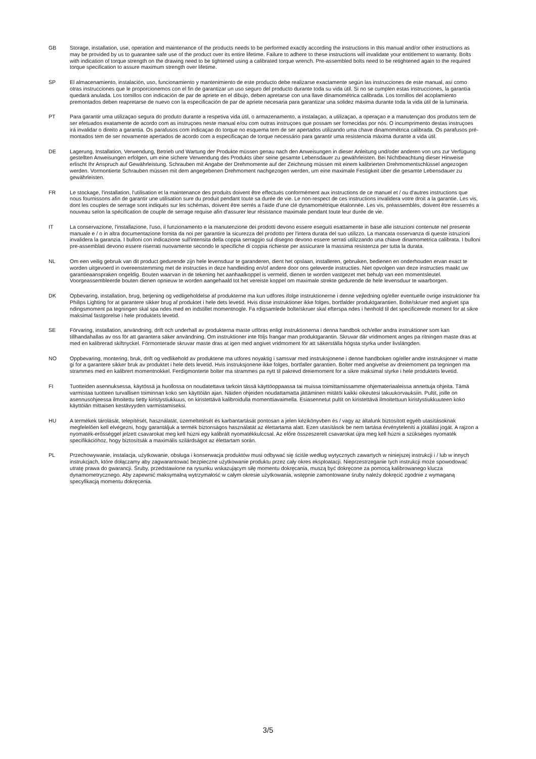GB Storage, installation, use, operation and maintenance of the products needs to be performed exactly according the instructions in this manual and/or other instructions as may be provided by us to guarantee safe use of the product over its entire lifetime. Failure to adhere to these instructions will invalidate your entitlement to warranty. Bolts with indication of torque strength on the drawing need to be tightened using a calibrated torque wrench. Pre-assembled bolts need to be retightened again to the required torque specification to assure maximum strength over lifetime.
SP El almacenamiento, instalación, uso, funcionamiento y mantenimiento de este producto debe realizarse exactamente según las instrucciones de este manual, así como otras instrucciones que le proporcionemos con el fin de garantizar un uso seguro del producto durante toda su vida útil. Si no se cumplen estas instrucciones, la garantía quedará anulada. Los tornillos con indicación de par de apriete en el dibujo, deben apretarse con una llave dinamométrica calibrada. Los tornillos del acoplamiento premontados deben reapretarse de nuevo con la especificación de par de apriete necesaria para garantizar una solidez máxima durante toda la vida útil de la luminaria.
PT Para garantir uma utilizaçao segura do produto durante a respetiva vida útil, o armazenamento, a instalaçao, a utilizaçao, a operaçao e a manutençao dos produtos tem de ser efetuados exatamente de acordo com as instruçoes neste manual e/ou com outras instruçoes que possam ser fornecidas por nós. O incumprimento destas instruçoes irá invalidar o direito a garantia. Os parafusos com indicaçao do torque no esquema tem de ser apertados utilizando uma chave dinamométrica calibrada. Os parafusos pré-montados tem de ser novamente apertados de acordo com a especificaçao de torque necessário para garantir uma resistencia máxima durante a vida útil.
DE Lagerung, Installation, Verwendung, Betrieb und Wartung der Produkte müssen genau nach den Anweisungen in dieser Anleitung und/oder anderen von uns zur Verfügung gestellten Anweisungen erfolgen, um eine sichere Verwendung des Produkts über seine gesamte Lebensdauer zu gewährleisten. Bei Nichtbeachtung dieser Hinweise erlischt Ihr Anspruch auf Gewährleistung. Schrauben mit Angabe der Drehmomente auf der Zeichnung müssen mit einem kalibrierten Drehmomentschlüssel angezogen werden. Vormontierte Schrauben müssen mit dem angegebenen Drehmoment nachgezogen werden, um eine maximale Festigkeit über die gesamte Lebensdauer zu gewährleisten.
FR Le stockage, l'installation, l'utilisation et la maintenance des produits doivent être effectués conformément aux instructions de ce manuel et / ou d'autres instructions que nous fournissons afin de garantir une utilisation sure du produit pendant toute sa durée de vie. Le non-respect de ces instructions invalidera votre droit a la garantie. Les vis, dont les couples de serrage sont indiqués sur les schémas, doivent être serrés a l'aide d'une clé dynamométrique étalonnée. Les vis, préassemblés, doivent être resserrés a nouveau selon la spécification de couple de serrage requise afin d'assurer leur résistance maximale pendant toute leur durée de vie.
IT La conservazione, l'installazione, l'uso, il funzionamento e la manutenzione dei prodotti devono essere eseguiti esattamente in base alle istruzioni contenute nel presente manuale e / o in altra documentazione fornita da noi per garantire la sicurezza del prodotto per l'intera durata del suo utilizzo. La mancata osservanza di queste istruzioni invalidera la garanzia. I bulloni con indicazione sull'intensita della coppia serraggio sul disegno devono essere serrati utilizzando una chiave dinamometrica calibrata. I bulloni pre-assemblati devono essere riserrati nuovamente secondo le specifiche di coppia richieste per assicurare la massima resistenza per tutta la durata.
NL Om een veilig gebruik van dit product gedurende zijn hele levensduur te garanderen, dient het opslaan, installeren, gebruiken, bedienen en onderhouden ervan exact te worden uitgevoerd in overeenstemming met de instructies in deze handleiding en/of andere door ons geleverde instructies. Niet opvolgen van deze instructies maakt uw garantieaanspraken ongeldig. Bouten waarvan in de tekening het aanhaalkoppel is vermeld, dienen te worden vastgezet met behulp van een momentsleutel. Voorgeassembleerde bouten dienen opnieuw te worden aangehaald tot het vereiste koppel om maximale strekte gedurende de hele levensduur te waarborgen.
DK Opbevaring, installation, brug, betjening og vedligeholdelse af produkterne ma kun udfores ifolge instruktionerne i denne vejledning og/eller eventuelle ovrige instruktioner fra Philips Lighting for at garantere sikker brug af produktet i hele dets levetid. Hvis disse instruktioner ikke folges, bortfalder produktgarantien. Bolte/skruer med angivet spa ndingsmoment pa tegningen skal spa ndes med en indstillet momentnogle. Fa rdigsamlede bolte/skruer skal efterspa ndes i henhold til det specificerede moment for at sikre maksimal fastgorelse i hele produktets levetid.
SE Förvaring, installation, användning, drift och underhall av produkterna maste utföras enligt instruktionerna i denna handbok och/eller andra instruktioner som kan tillhandahallas av oss för att garantera säker användning. Om instruktioner inte följs frangar man produktgarantin. Skruvar där vridmoment anges pa ritningen maste dras at med en kalibrerad skiftnyckel. Förmonterade skruvar maste dras at igen med angivet vridmoment för att säkerställa högsta styrka under livslängden.
NO Oppbevaring, montering, bruk, drift og vedlikehold av produktene ma utfores noyaktig i samsvar med instruksjonene i denne handboken og/eller andre instruksjoner vi matte gi for a garantere sikker bruk av produktet i hele dets levetid. Hvis instruksjonene ikke folges, bortfaller garantien. Bolter med angivelse av dreiemoment pa tegningen ma strammes med en kalibrert momentnokkel. Ferdigmonterte bolter ma strammes pa nytt til pakrevd dreiemoment for a sikre maksimal styrke i hele produktets levetid.
FI Tuotteiden asennuksessa, käytössä ja huollossa on noudatettava tarkoin tässä käyttöoppaassa tai muissa toimittamissamme ohjemateriaaleissa annettuja ohjeita. Tämä varmistaa tuotteen turvallisen toiminnan koko sen käyttöiän ajan. Näiden ohjeiden noudattamatta jättäminen mitätöi kaikki oikeutesi takuukorvauksiin. Pultit, joille on asennusohjeessa ilmoitettu tietty kiristystiukkuus, on kiristettävä kalibroidulla momenttiavaimella. Esiasennetut pultit on kiristettävä ilmoitettuun kiristystiukkuuteen koko käyttöiän mittaisen kestävyyden varmistamiseksi.
HU A termékek tárolását, telepítését, használatát, üzemeltetését és karbantartását pontosan a jelen kézikönyvben és / vagy az általunk biztosított egyéb utasításoknak megfelelően kell elvégezni, hogy garantáljuk a termék biztonságos használatát az élettartama alatt. Ezen utasítások be nem tartása érvényteleníti a jótállási jogát. A rajzon a nyomaték-erősséggel jelzett csavarokat meg kell húzni egy kalibrált nyomatékkulccsal. Az előre összeszerelt csavarokat újra meg kell húzni a szükséges nyomaték specifikációhoz, hogy biztosítsák a maximális szilárdságot az élettartam során.
PL Przechowywanie, instalacja, użytkowanie, obsługa i konserwacja produktów musi odbywać się ściśle według wytycznych zawartych w niniejszej instrukcji i / lub w innych instrukcjach, które dołączamy aby zagwarantować bezpieczne użytkowanie produktu przez cały okres eksploatacji. Nieprzestrzeganie tych instrukcji może spowodować utratę prawa do gwarancji. Śruby, przedstawione na rysunku wskazującym siłę momentu dokręcania, muszą być dokręcone za pomocą kalibrowanego klucza dynamometrycznego. Aby zapewnić maksymalną wytrzymałość w całym okresie użytkowania, wstępnie zamontowane śruby należy dokręcić zgodnie z wymaganą specyfikacją momentu dokręcenia.
3/5